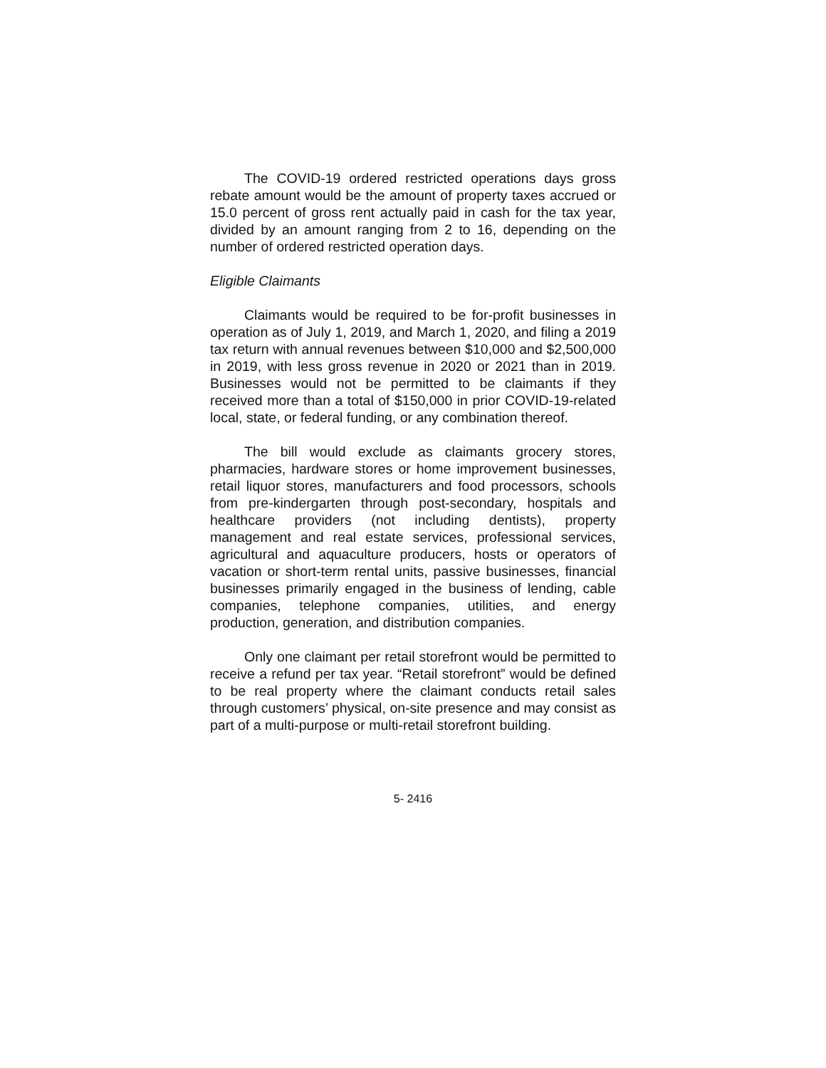The COVID-19 ordered restricted operations days gross rebate amount would be the amount of property taxes accrued or 15.0 percent of gross rent actually paid in cash for the tax year, divided by an amount ranging from 2 to 16, depending on the number of ordered restricted operation days.
Eligible Claimants
Claimants would be required to be for-profit businesses in operation as of July 1, 2019, and March 1, 2020, and filing a 2019 tax return with annual revenues between $10,000 and $2,500,000 in 2019, with less gross revenue in 2020 or 2021 than in 2019. Businesses would not be permitted to be claimants if they received more than a total of $150,000 in prior COVID-19-related local, state, or federal funding, or any combination thereof.
The bill would exclude as claimants grocery stores, pharmacies, hardware stores or home improvement businesses, retail liquor stores, manufacturers and food processors, schools from pre-kindergarten through post-secondary, hospitals and healthcare providers (not including dentists), property management and real estate services, professional services, agricultural and aquaculture producers, hosts or operators of vacation or short-term rental units, passive businesses, financial businesses primarily engaged in the business of lending, cable companies, telephone companies, utilities, and energy production, generation, and distribution companies.
Only one claimant per retail storefront would be permitted to receive a refund per tax year. “Retail storefront” would be defined to be real property where the claimant conducts retail sales through customers’ physical, on-site presence and may consist as part of a multi-purpose or multi-retail storefront building.
5- 2416